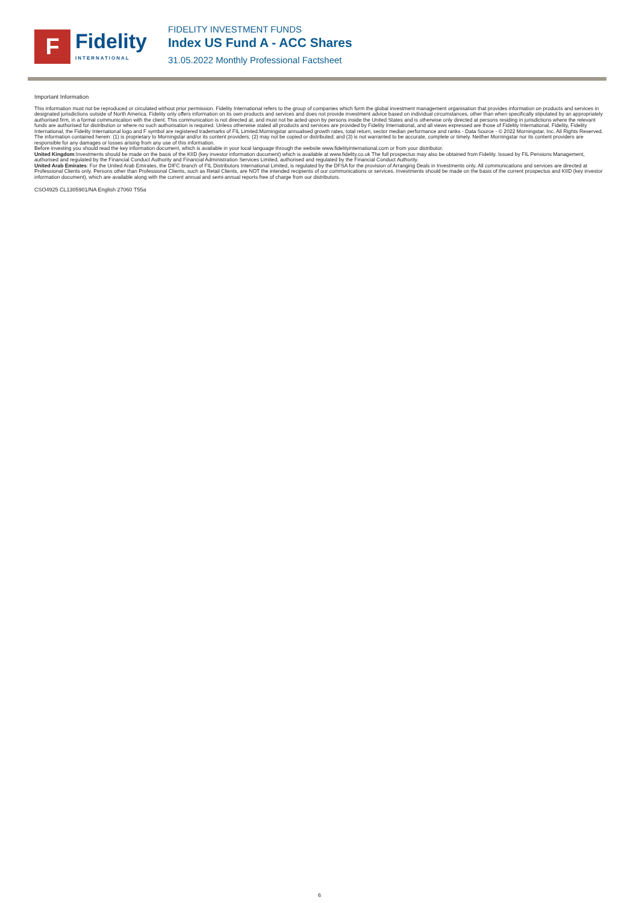F
Fidelity
INTERNATIONAL
FIDELITY INVESTMENT FUNDS
Index US Fund A - ACC Shares
31.05.2022 Monthly Professional Factsheet
Important Information
This information must not be reproduced or circulated without prior permission. Fidelity International refers to the group of companies which form the global investment management organisation that provides information on products and services in designated jurisdictions outside of North America. Fidelity only offers information on its own products and services and does not provide investment advice based on individual circumstances, other than when specifically stipulated by an appropriately authorised firm, in a formal communication with the client. This communication is not directed at, and must not be acted upon by persons inside the United States and is otherwise only directed at persons residing in jurisdictions where the relevant funds are authorised for distribution or where no such authorisation is required. Unless otherwise stated all products and services are provided by Fidelity International, and all views expressed are those of Fidelity International. Fidelity, Fidelity International, the Fidelity International logo and F symbol are registered trademarks of FIL Limited.Morningstar annualised growth rates, total return, sector median performance and ranks - Data Source - © 2022 Morningstar, Inc. All Rights Reserved. The information contained herein: (1) is proprietary to Morningstar and/or its content providers; (2) may not be copied or distributed; and (3) is not warranted to be accurate, complete or timely. Neither Morningstar nor its content providers are responsible for any damages or losses arising from any use of this information.
Before investing you should read the key information document, which is available in your local language through the website www.fidelityinternational.com or from your distributor.
United Kingdom:Investments should be made on the basis of the KIID (key investor information document) which is available at www.fidelity.co.uk The full prospectus may also be obtained from Fidelity. Issued by FIL Pensions Management, authorised and regulated by the Financial Conduct Authority and Financial Administration Services Limited, authorised and regulated by the Financial Conduct Authority.
United Arab Emirates: For the United Arab Emirates, the DIFC branch of FIL Distributors International Limited, is regulated by the DFSA for the provision of Arranging Deals in Investments only. All communications and services are directed at Professional Clients only. Persons other than Professional Clients, such as Retail Clients, are NOT the intended recipients of our communications or services. Investments should be made on the basis of the current prospectus and KIID (key investor information document), which are available along with the current annual and semi-annual reports free of charge from our distributors.
CSO4925 CL1305901/NA English 27060 T55a
6